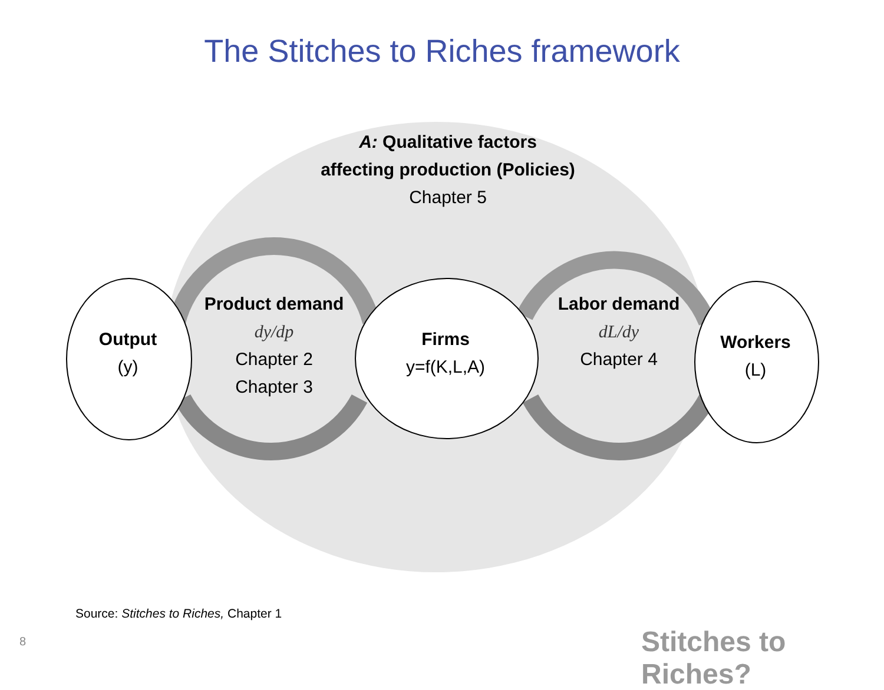The Stitches to Riches framework
A: Qualitative factors
affecting production (Policies)
Chapter 5
Output
(y)
Product demand
dy/dp
Chapter 2
Chapter 3
Firms
y=f(K,L,A)
Labor demand
dL/dy
Chapter 4
Workers
(L)
Source: Stitches to Riches, Chapter 1
8 Stitches to Riches?